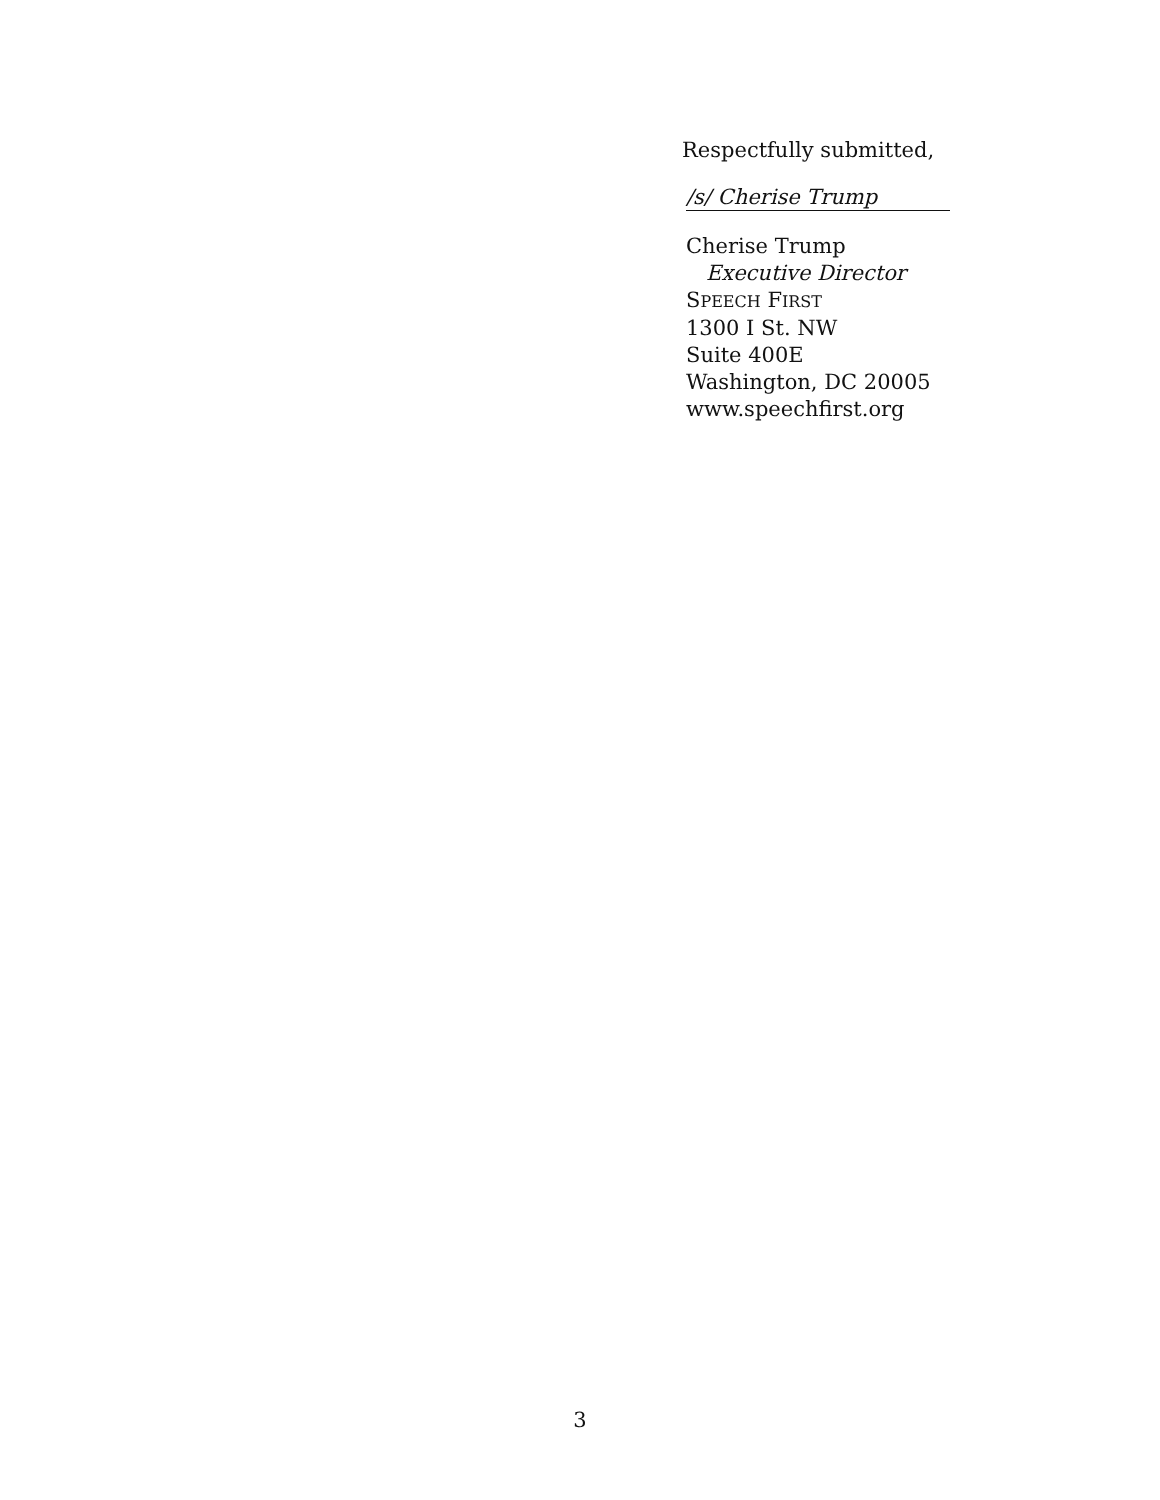Respectfully submitted,
/s/ Cherise Trump
Cherise Trump
Executive Director
SPEECH FIRST
1300 I St. NW
Suite 400E
Washington, DC 20005
www.speechfirst.org
3